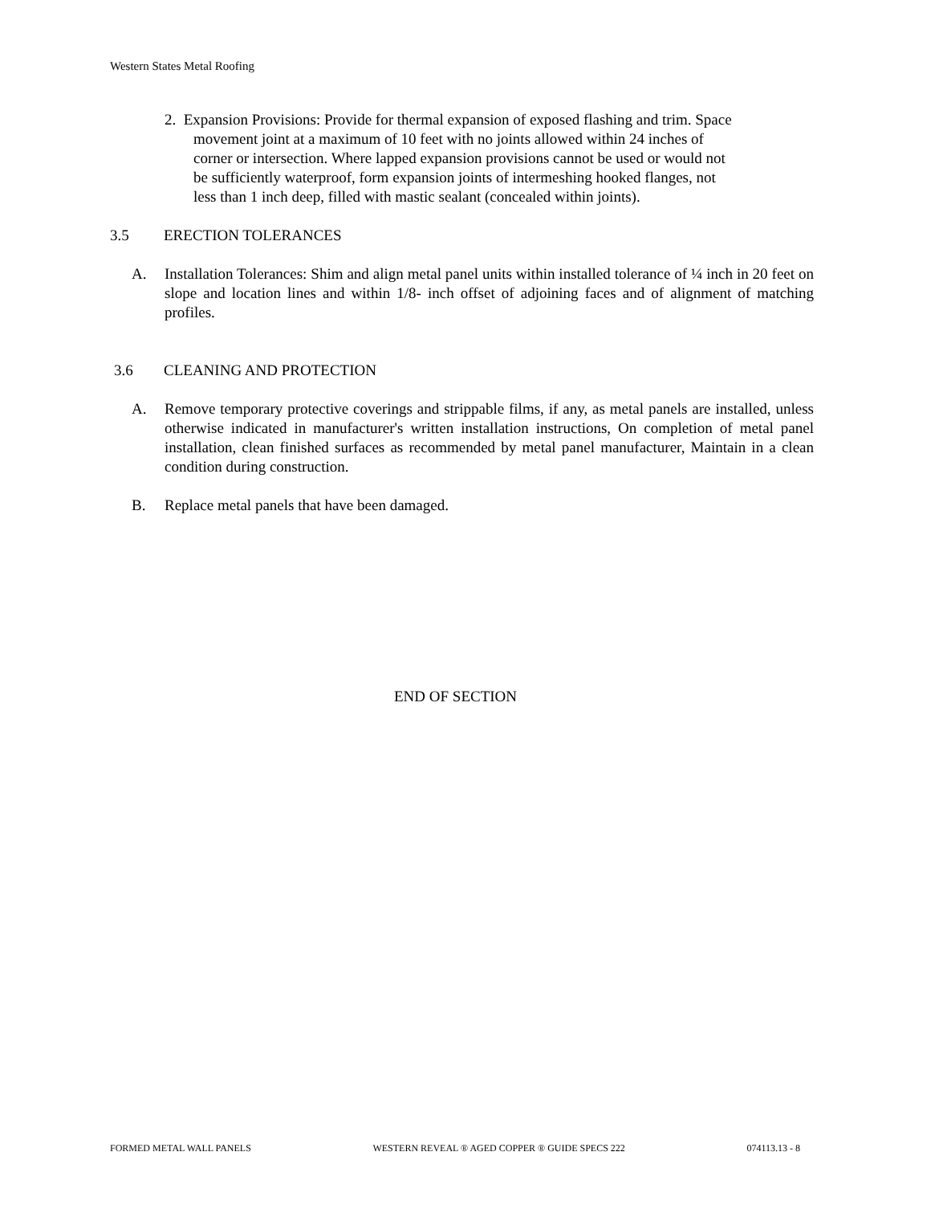Western States Metal Roofing
2. Expansion Provisions: Provide for thermal expansion of exposed flashing and trim. Space
movement joint at a maximum of 10 feet with no joints allowed within 24 inches of
corner or intersection. Where lapped expansion provisions cannot be used or would not
be sufficiently waterproof, form expansion joints of intermeshing hooked flanges, not
less than 1 inch deep, filled with mastic sealant (concealed within joints).
3.5 ERECTION TOLERANCES
A. Installation Tolerances: Shim and align metal panel units within installed tolerance of ¼ inch in 20 feet on slope and location lines and within 1/8- inch offset of adjoining faces and of alignment of matching profiles.
3.6 CLEANING AND PROTECTION
A. Remove temporary protective coverings and strippable films, if any, as metal panels are installed, unless otherwise indicated in manufacturer's written installation instructions, On completion of metal panel installation, clean finished surfaces as recommended by metal panel manufacturer, Maintain in a clean condition during construction.
B. Replace metal panels that have been damaged.
END OF SECTION
FORMED METAL WALL PANELS WESTERN REVEAL ® AGED COPPER ® GUIDE SPECS 222 074113.13 - 8